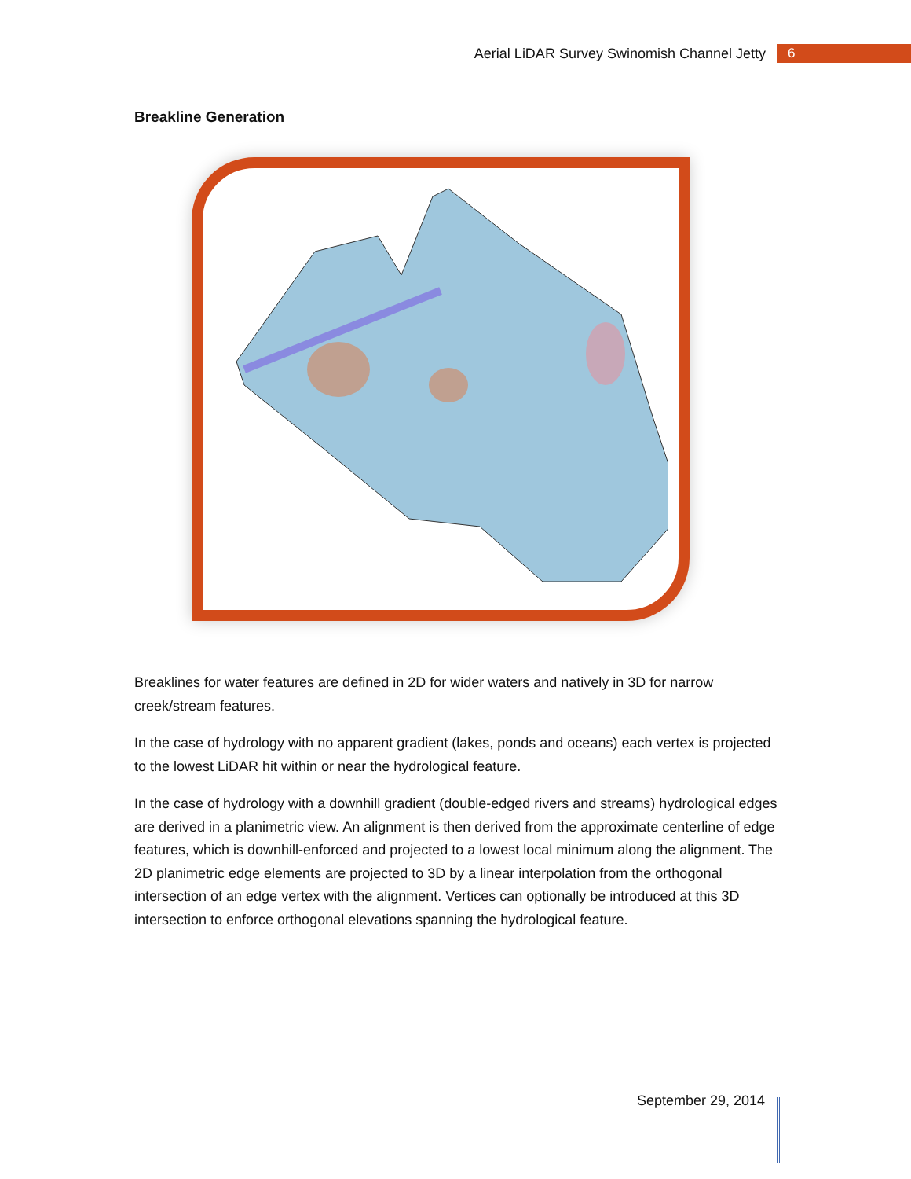Aerial LiDAR Survey Swinomish Channel Jetty 6
Breakline Generation
Breaklines for water features are defined in 2D for wider waters and natively in 3D for narrow creek/stream features.
In the case of hydrology with no apparent gradient (lakes, ponds and oceans) each vertex is projected to the lowest LiDAR hit within or near the hydrological feature.
In the case of hydrology with a downhill gradient (double-edged rivers and streams) hydrological edges are derived in a planimetric view. An alignment is then derived from the approximate centerline of edge features, which is downhill-enforced and projected to a lowest local minimum along the alignment. The 2D planimetric edge elements are projected to 3D by a linear interpolation from the orthogonal intersection of an edge vertex with the alignment. Vertices can optionally be introduced at this 3D intersection to enforce orthogonal elevations spanning the hydrological feature.
September 29, 2014